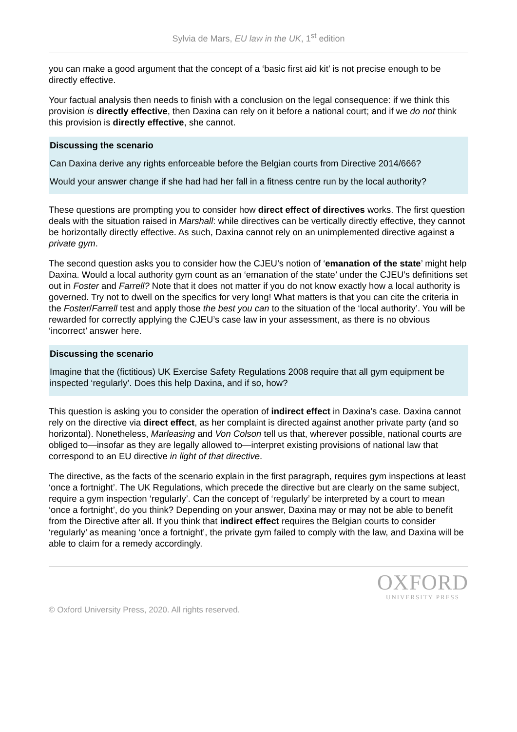Sylvia de Mars, EU law in the UK, 1<sup>st</sup> edition
you can make a good argument that the concept of a ‘basic first aid kit’ is not precise enough to be directly effective.
Your factual analysis then needs to finish with a conclusion on the legal consequence: if we think this provision is directly effective, then Daxina can rely on it before a national court; and if we do not think this provision is directly effective, she cannot.
Discussing the scenario
Can Daxina derive any rights enforceable before the Belgian courts from Directive 2014/666?
Would your answer change if she had had her fall in a fitness centre run by the local authority?
These questions are prompting you to consider how direct effect of directives works. The first question deals with the situation raised in Marshall: while directives can be vertically directly effective, they cannot be horizontally directly effective. As such, Daxina cannot rely on an unimplemented directive against a private gym.
The second question asks you to consider how the CJEU’s notion of ‘emanation of the state’ might help Daxina. Would a local authority gym count as an ‘emanation of the state’ under the CJEU’s definitions set out in Foster and Farrell? Note that it does not matter if you do not know exactly how a local authority is governed. Try not to dwell on the specifics for very long! What matters is that you can cite the criteria in the Foster/Farrell test and apply those the best you can to the situation of the ‘local authority’. You will be rewarded for correctly applying the CJEU’s case law in your assessment, as there is no obvious ‘incorrect’ answer here.
Discussing the scenario
Imagine that the (fictitious) UK Exercise Safety Regulations 2008 require that all gym equipment be inspected ‘regularly’. Does this help Daxina, and if so, how?
This question is asking you to consider the operation of indirect effect in Daxina’s case. Daxina cannot rely on the directive via direct effect, as her complaint is directed against another private party (and so horizontal). Nonetheless, Marleasing and Von Colson tell us that, wherever possible, national courts are obliged to—insofar as they are legally allowed to—interpret existing provisions of national law that correspond to an EU directive in light of that directive.
The directive, as the facts of the scenario explain in the first paragraph, requires gym inspections at least ‘once a fortnight’. The UK Regulations, which precede the directive but are clearly on the same subject, require a gym inspection ‘regularly’. Can the concept of ‘regularly’ be interpreted by a court to mean ‘once a fortnight’, do you think? Depending on your answer, Daxina may or may not be able to benefit from the Directive after all. If you think that indirect effect requires the Belgian courts to consider ‘regularly’ as meaning ‘once a fortnight’, the private gym failed to comply with the law, and Daxina will be able to claim for a remedy accordingly.
OXFORD
UNIVERSITY PRESS
© Oxford University Press, 2020. All rights reserved.